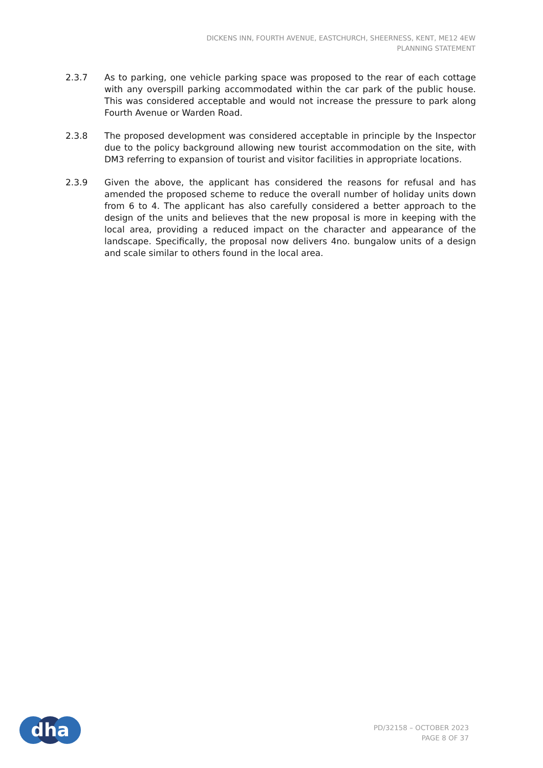DICKENS INN, FOURTH AVENUE, EASTCHURCH, SHEERNESS, KENT, ME12 4EW
PLANNING STATEMENT
2.3.7 As to parking, one vehicle parking space was proposed to the rear of each cottage with any overspill parking accommodated within the car park of the public house. This was considered acceptable and would not increase the pressure to park along Fourth Avenue or Warden Road.
2.3.8 The proposed development was considered acceptable in principle by the Inspector due to the policy background allowing new tourist accommodation on the site, with DM3 referring to expansion of tourist and visitor facilities in appropriate locations.
2.3.9 Given the above, the applicant has considered the reasons for refusal and has amended the proposed scheme to reduce the overall number of holiday units down from 6 to 4. The applicant has also carefully considered a better approach to the design of the units and believes that the new proposal is more in keeping with the local area, providing a reduced impact on the character and appearance of the landscape. Specifically, the proposal now delivers 4no. bungalow units of a design and scale similar to others found in the local area.
dha
PD/32158 – OCTOBER 2023
PAGE 8 OF 37